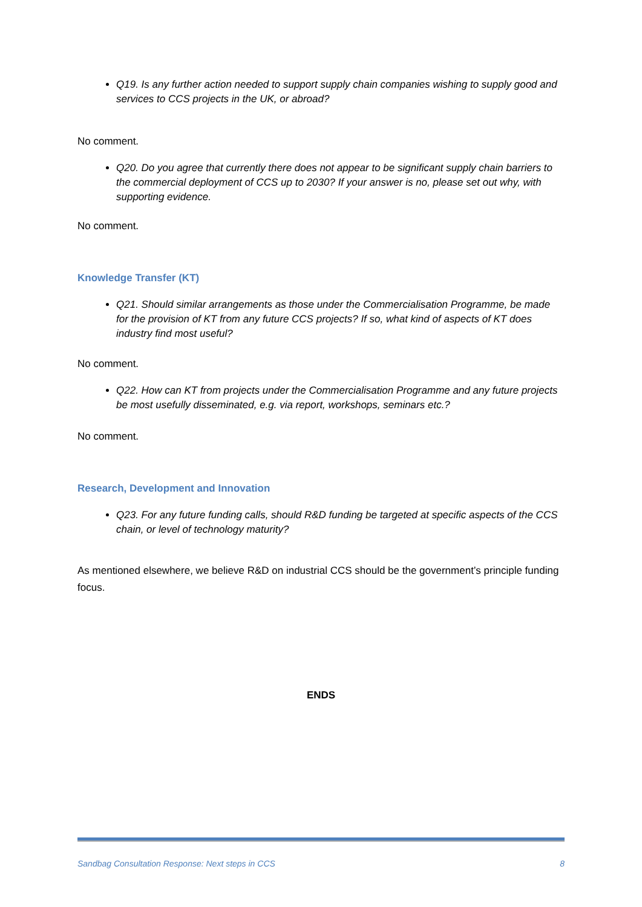Q19. Is any further action needed to support supply chain companies wishing to supply good and services to CCS projects in the UK, or abroad?
No comment.
Q20. Do you agree that currently there does not appear to be significant supply chain barriers to the commercial deployment of CCS up to 2030? If your answer is no, please set out why, with supporting evidence.
No comment.
Knowledge Transfer (KT)
Q21. Should similar arrangements as those under the Commercialisation Programme, be made for the provision of KT from any future CCS projects? If so, what kind of aspects of KT does industry find most useful?
No comment.
Q22. How can KT from projects under the Commercialisation Programme and any future projects be most usefully disseminated, e.g. via report, workshops, seminars etc.?
No comment.
Research, Development and Innovation
Q23. For any future funding calls, should R&D funding be targeted at specific aspects of the CCS chain, or level of technology maturity?
As mentioned elsewhere, we believe R&D on industrial CCS should be the government’s principle funding focus.
ENDS
Sandbag Consultation Response: Next steps in CCS 8